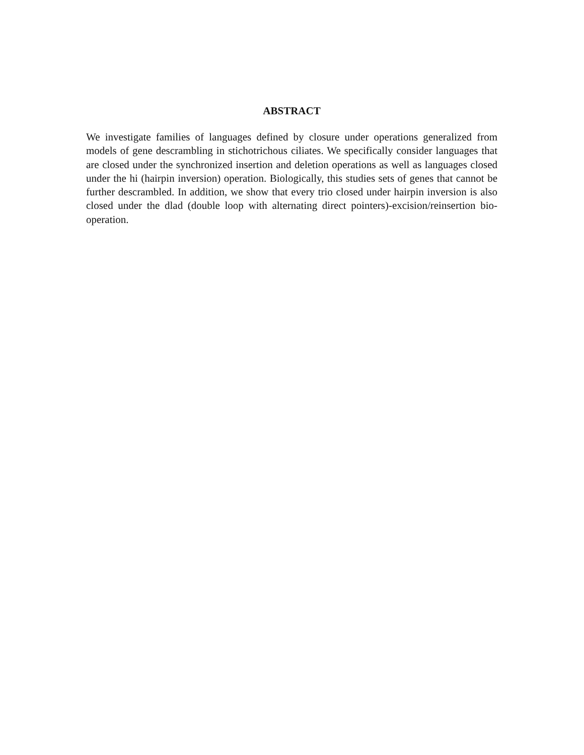ABSTRACT
We investigate families of languages defined by closure under operations generalized from models of gene descrambling in stichotrichous ciliates. We specifically consider languages that are closed under the synchronized insertion and deletion operations as well as languages closed under the hi (hairpin inversion) operation. Biologically, this studies sets of genes that cannot be further descrambled. In addition, we show that every trio closed under hairpin inversion is also closed under the dlad (double loop with alternating direct pointers)-excision/reinsertion bio-operation.